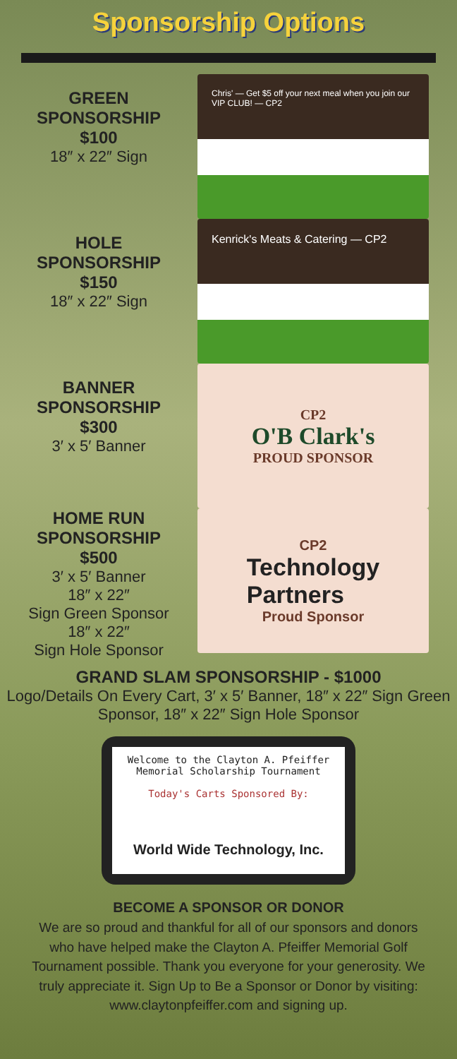Sponsorship Options
GREEN
SPONSORSHIP
$100
18″ x 22″ Sign
Chris' — Get $5 off your next meal when you join our VIP CLUB! — CP2
HOLE
SPONSORSHIP
$150
18″ x 22″ Sign
Kenrick's Meats & Catering — CP2
BANNER
SPONSORSHIP
$300
3′ x 5′ Banner
CP2
O'B Clark's
PROUD SPONSOR
HOME RUN
SPONSORSHIP
$500
3′ x 5′ Banner
18″ x 22″
Sign Green Sponsor
18″ x 22″
Sign Hole Sponsor
CP2
Technology
Partners
Proud Sponsor
GRAND SLAM SPONSORSHIP - $1000
Logo/Details On Every Cart, 3′ x 5′ Banner, 18″ x 22″ Sign Green Sponsor, 18″ x 22″ Sign Hole Sponsor
Welcome to the Clayton A. Pfeiffer
Memorial Scholarship Tournament
Today's Carts Sponsored By:
World Wide Technology, Inc.
BECOME A SPONSOR OR DONOR
We are so proud and thankful for all of our sponsors and donors who have helped make the Clayton A. Pfeiffer Memorial Golf Tournament possible. Thank you everyone for your generosity. We truly appreciate it. Sign Up to Be a Sponsor or Donor by visiting: www.claytonpfeiffer.com and signing up.